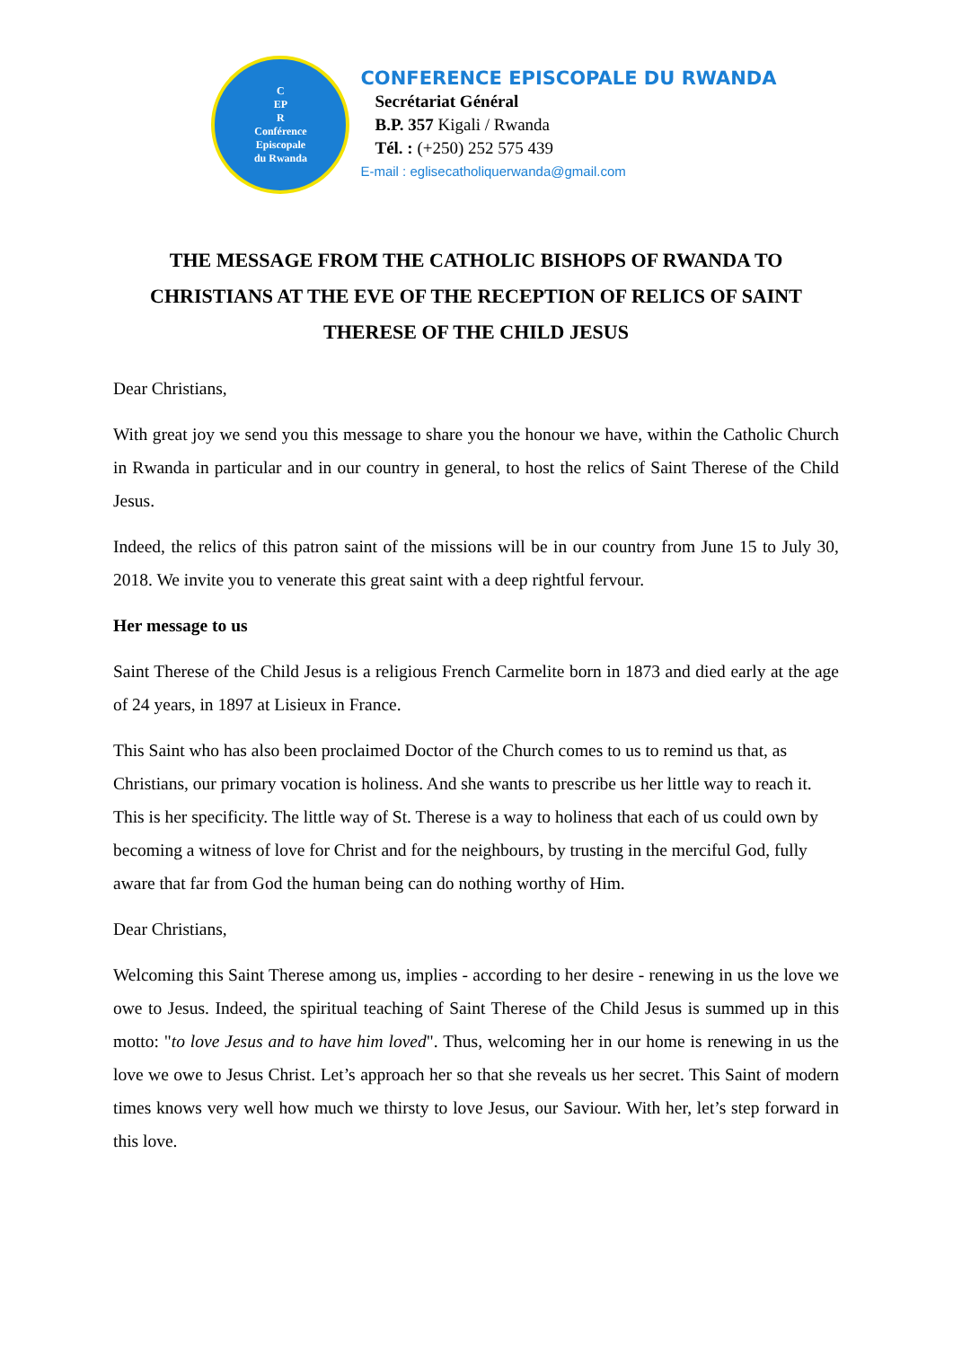C
EP
R
Conférence
Episcopale
du Rwanda
CONFERENCE EPISCOPALE DU RWANDA
Secrétariat Général
B.P. 357 Kigali / Rwanda
Tél. : (+250) 252 575 439
E-mail : eglisecatholiquerwanda@gmail.com
THE MESSAGE FROM THE CATHOLIC BISHOPS OF RWANDA TO CHRISTIANS AT THE EVE OF THE RECEPTION OF RELICS OF SAINT THERESE OF THE CHILD JESUS
Dear Christians,
With great joy we send you this message to share you the honour we have, within the Catholic Church in Rwanda in particular and in our country in general, to host the relics of Saint Therese of the Child Jesus.
Indeed, the relics of this patron saint of the missions will be in our country from June 15 to July 30, 2018. We invite you to venerate this great saint with a deep rightful fervour.
Her message to us
Saint Therese of the Child Jesus is a religious French Carmelite born in 1873 and died early at the age of 24 years, in 1897 at Lisieux in France.
This Saint who has also been proclaimed Doctor of the Church comes to us to remind us that, as Christians, our primary vocation is holiness. And she wants to prescribe us her little way to reach it. This is her specificity. The little way of St. Therese is a way to holiness that each of us could own by becoming a witness of love for Christ and for the neighbours, by trusting in the merciful God, fully aware that far from God the human being can do nothing worthy of Him.
Dear Christians,
Welcoming this Saint Therese among us, implies - according to her desire - renewing in us the love we owe to Jesus. Indeed, the spiritual teaching of Saint Therese of the Child Jesus is summed up in this motto: "to love Jesus and to have him loved". Thus, welcoming her in our home is renewing in us the love we owe to Jesus Christ. Let’s approach her so that she reveals us her secret. This Saint of modern times knows very well how much we thirsty to love Jesus, our Saviour. With her, let’s step forward in this love.